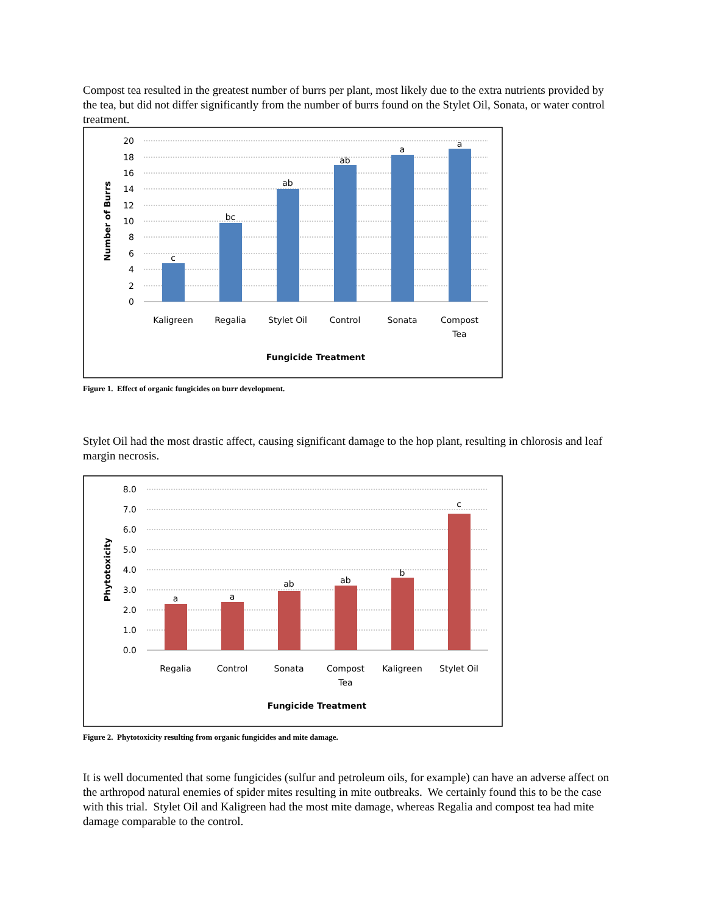Compost tea resulted in the greatest number of burrs per plant, most likely due to the extra nutrients provided by the tea, but did not differ significantly from the number of burrs found on the Stylet Oil, Sonata, or water control treatment.
20
18
16
14
12
10
8
6
4
2
0
c
bc
ab
ab
a
a
Kaligreen
Regalia
Stylet Oil
Control
Sonata
Compost
Tea
Fungicide Treatment
Number of Burrs
Figure 1. Effect of organic fungicides on burr development.
Stylet Oil had the most drastic affect, causing significant damage to the hop plant, resulting in chlorosis and leaf margin necrosis.
8.0
7.0
6.0
5.0
4.0
3.0
2.0
1.0
0.0
a
a
ab
ab
b
c
Regalia
Control
Sonata
Compost
Tea
Kaligreen
Stylet Oil
Fungicide Treatment
Phytotoxicity
Figure 2. Phytotoxicity resulting from organic fungicides and mite damage.
It is well documented that some fungicides (sulfur and petroleum oils, for example) can have an adverse affect on the arthropod natural enemies of spider mites resulting in mite outbreaks. We certainly found this to be the case with this trial. Stylet Oil and Kaligreen had the most mite damage, whereas Regalia and compost tea had mite damage comparable to the control.